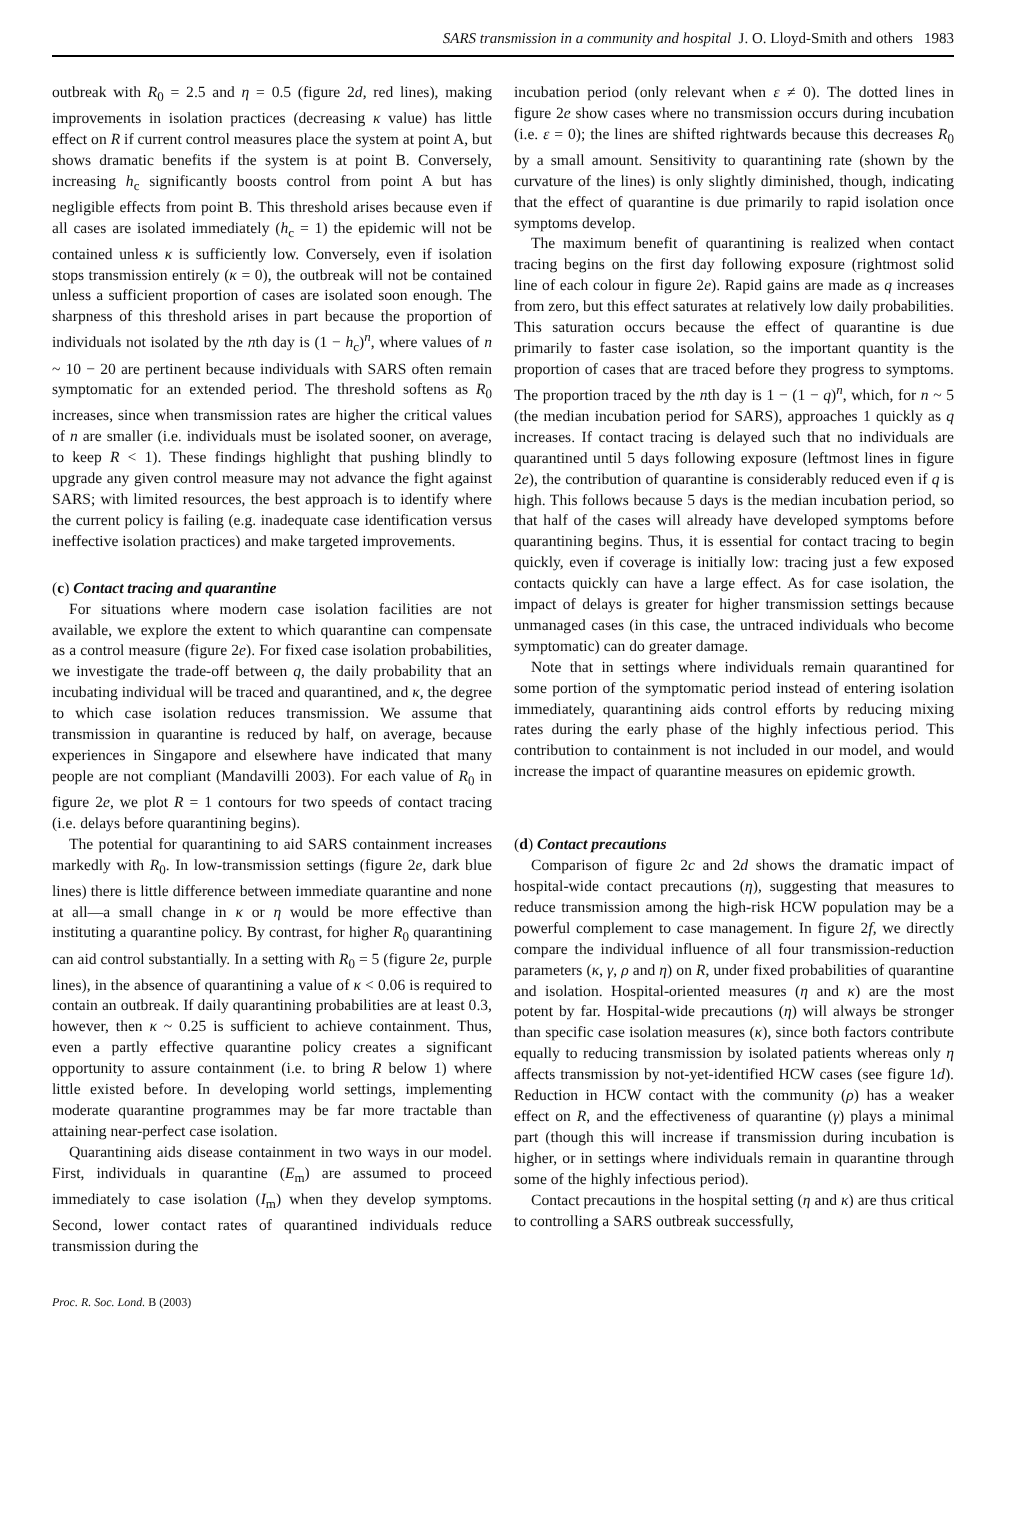SARS transmission in a community and hospital J. O. Lloyd-Smith and others 1983
outbreak with R<sub>0</sub> = 2.5 and η = 0.5 (figure 2d, red lines), making improvements in isolation practices (decreasing κ value) has little effect on R if current control measures place the system at point A, but shows dramatic benefits if the system is at point B. Conversely, increasing h<sub>c</sub> significantly boosts control from point A but has negligible effects from point B. This threshold arises because even if all cases are isolated immediately (h<sub>c</sub> = 1) the epidemic will not be contained unless κ is sufficiently low. Conversely, even if isolation stops transmission entirely (κ = 0), the outbreak will not be contained unless a sufficient proportion of cases are isolated soon enough. The sharpness of this threshold arises in part because the proportion of individuals not isolated by the nth day is (1 − h<sub>c</sub>)<sup>n</sup>, where values of n ~ 10 − 20 are pertinent because individuals with SARS often remain symptomatic for an extended period. The threshold softens as R<sub>0</sub> increases, since when transmission rates are higher the critical values of n are smaller (i.e. individuals must be isolated sooner, on average, to keep R < 1). These findings highlight that pushing blindly to upgrade any given control measure may not advance the fight against SARS; with limited resources, the best approach is to identify where the current policy is failing (e.g. inadequate case identification versus ineffective isolation practices) and make targeted improvements.
(c) Contact tracing and quarantine
For situations where modern case isolation facilities are not available, we explore the extent to which quarantine can compensate as a control measure (figure 2e). For fixed case isolation probabilities, we investigate the trade-off between q, the daily probability that an incubating individual will be traced and quarantined, and κ, the degree to which case isolation reduces transmission. We assume that transmission in quarantine is reduced by half, on average, because experiences in Singapore and elsewhere have indicated that many people are not compliant (Mandavilli 2003). For each value of R<sub>0</sub> in figure 2e, we plot R = 1 contours for two speeds of contact tracing (i.e. delays before quarantining begins).
The potential for quarantining to aid SARS containment increases markedly with R<sub>0</sub>. In low-transmission settings (figure 2e, dark blue lines) there is little difference between immediate quarantine and none at all—a small change in κ or η would be more effective than instituting a quarantine policy. By contrast, for higher R<sub>0</sub> quarantining can aid control substantially. In a setting with R<sub>0</sub> = 5 (figure 2e, purple lines), in the absence of quarantining a value of κ < 0.06 is required to contain an outbreak. If daily quarantining probabilities are at least 0.3, however, then κ ~ 0.25 is sufficient to achieve containment. Thus, even a partly effective quarantine policy creates a significant opportunity to assure containment (i.e. to bring R below 1) where little existed before. In developing world settings, implementing moderate quarantine programmes may be far more tractable than attaining near-perfect case isolation.
Quarantining aids disease containment in two ways in our model. First, individuals in quarantine (E<sub>m</sub>) are assumed to proceed immediately to case isolation (I<sub>m</sub>) when they develop symptoms. Second, lower contact rates of quarantined individuals reduce transmission during the
incubation period (only relevant when ε ≠ 0). The dotted lines in figure 2e show cases where no transmission occurs during incubation (i.e. ε = 0); the lines are shifted rightwards because this decreases R<sub>0</sub> by a small amount. Sensitivity to quarantining rate (shown by the curvature of the lines) is only slightly diminished, though, indicating that the effect of quarantine is due primarily to rapid isolation once symptoms develop.
The maximum benefit of quarantining is realized when contact tracing begins on the first day following exposure (rightmost solid line of each colour in figure 2e). Rapid gains are made as q increases from zero, but this effect saturates at relatively low daily probabilities. This saturation occurs because the effect of quarantine is due primarily to faster case isolation, so the important quantity is the proportion of cases that are traced before they progress to symptoms. The proportion traced by the nth day is 1 − (1 − q)<sup>n</sup>, which, for n ~ 5 (the median incubation period for SARS), approaches 1 quickly as q increases. If contact tracing is delayed such that no individuals are quarantined until 5 days following exposure (leftmost lines in figure 2e), the contribution of quarantine is considerably reduced even if q is high. This follows because 5 days is the median incubation period, so that half of the cases will already have developed symptoms before quarantining begins. Thus, it is essential for contact tracing to begin quickly, even if coverage is initially low: tracing just a few exposed contacts quickly can have a large effect. As for case isolation, the impact of delays is greater for higher transmission settings because unmanaged cases (in this case, the untraced individuals who become symptomatic) can do greater damage.
Note that in settings where individuals remain quarantined for some portion of the symptomatic period instead of entering isolation immediately, quarantining aids control efforts by reducing mixing rates during the early phase of the highly infectious period. This contribution to containment is not included in our model, and would increase the impact of quarantine measures on epidemic growth.
(d) Contact precautions
Comparison of figure 2c and 2d shows the dramatic impact of hospital-wide contact precautions (η), suggesting that measures to reduce transmission among the high-risk HCW population may be a powerful complement to case management. In figure 2f, we directly compare the individual influence of all four transmission-reduction parameters (κ, γ, ρ and η) on R, under fixed probabilities of quarantine and isolation. Hospital-oriented measures (η and κ) are the most potent by far. Hospital-wide precautions (η) will always be stronger than specific case isolation measures (κ), since both factors contribute equally to reducing transmission by isolated patients whereas only η affects transmission by not-yet-identified HCW cases (see figure 1d). Reduction in HCW contact with the community (ρ) has a weaker effect on R, and the effectiveness of quarantine (γ) plays a minimal part (though this will increase if transmission during incubation is higher, or in settings where individuals remain in quarantine through some of the highly infectious period).
Contact precautions in the hospital setting (η and κ) are thus critical to controlling a SARS outbreak successfully,
Proc. R. Soc. Lond. B (2003)